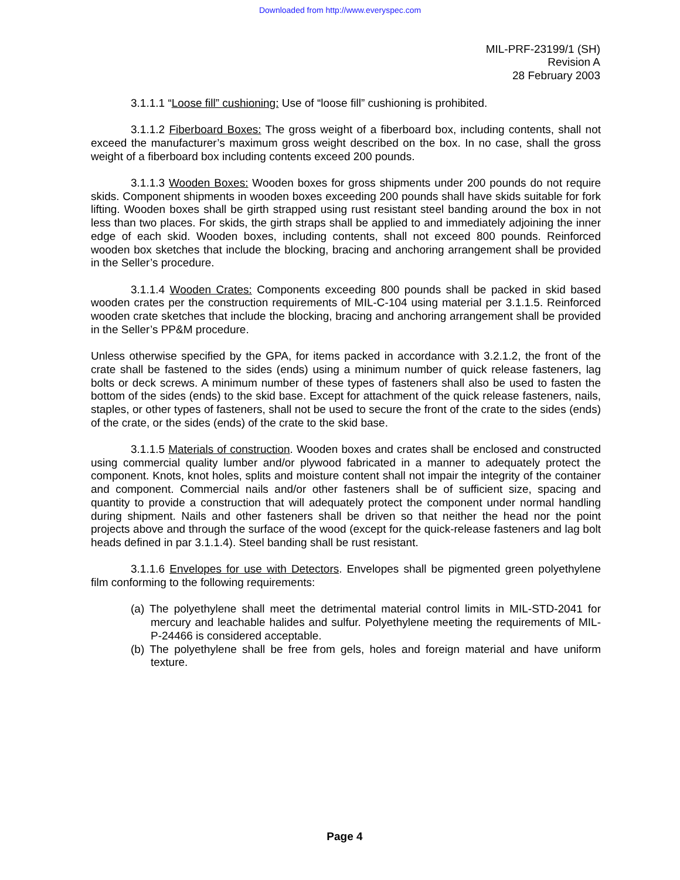Downloaded from http://www.everyspec.com
MIL-PRF-23199/1 (SH)
Revision A
28 February 2003
3.1.1.1 “Loose fill” cushioning: Use of “loose fill” cushioning is prohibited.
3.1.1.2 Fiberboard Boxes: The gross weight of a fiberboard box, including contents, shall not exceed the manufacturer’s maximum gross weight described on the box. In no case, shall the gross weight of a fiberboard box including contents exceed 200 pounds.
3.1.1.3 Wooden Boxes: Wooden boxes for gross shipments under 200 pounds do not require skids. Component shipments in wooden boxes exceeding 200 pounds shall have skids suitable for fork lifting. Wooden boxes shall be girth strapped using rust resistant steel banding around the box in not less than two places. For skids, the girth straps shall be applied to and immediately adjoining the inner edge of each skid. Wooden boxes, including contents, shall not exceed 800 pounds. Reinforced wooden box sketches that include the blocking, bracing and anchoring arrangement shall be provided in the Seller’s procedure.
3.1.1.4 Wooden Crates: Components exceeding 800 pounds shall be packed in skid based wooden crates per the construction requirements of MIL-C-104 using material per 3.1.1.5. Reinforced wooden crate sketches that include the blocking, bracing and anchoring arrangement shall be provided in the Seller’s PP&M procedure.
Unless otherwise specified by the GPA, for items packed in accordance with 3.2.1.2, the front of the crate shall be fastened to the sides (ends) using a minimum number of quick release fasteners, lag bolts or deck screws. A minimum number of these types of fasteners shall also be used to fasten the bottom of the sides (ends) to the skid base. Except for attachment of the quick release fasteners, nails, staples, or other types of fasteners, shall not be used to secure the front of the crate to the sides (ends) of the crate, or the sides (ends) of the crate to the skid base.
3.1.1.5 Materials of construction. Wooden boxes and crates shall be enclosed and constructed using commercial quality lumber and/or plywood fabricated in a manner to adequately protect the component. Knots, knot holes, splits and moisture content shall not impair the integrity of the container and component. Commercial nails and/or other fasteners shall be of sufficient size, spacing and quantity to provide a construction that will adequately protect the component under normal handling during shipment. Nails and other fasteners shall be driven so that neither the head nor the point projects above and through the surface of the wood (except for the quick-release fasteners and lag bolt heads defined in par 3.1.1.4). Steel banding shall be rust resistant.
3.1.1.6 Envelopes for use with Detectors. Envelopes shall be pigmented green polyethylene film conforming to the following requirements:
(a) The polyethylene shall meet the detrimental material control limits in MIL-STD-2041 for mercury and leachable halides and sulfur. Polyethylene meeting the requirements of MIL-P-24466 is considered acceptable.
(b) The polyethylene shall be free from gels, holes and foreign material and have uniform texture.
Page 4